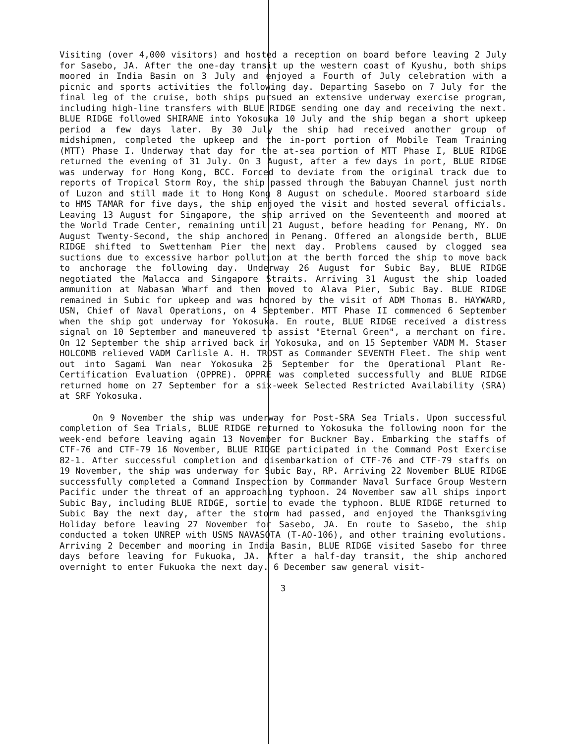Visiting (over 4,000 visitors) and hosted a reception on board before leaving 2 July for Sasebo, JA. After the one-day transit up the western coast of Kyushu, both ships moored in India Basin on 3 July and enjoyed a Fourth of July celebration with a picnic and sports activities the following day. Departing Sasebo on 7 July for the final leg of the cruise, both ships pursued an extensive underway exercise program, including high-line transfers with BLUE RIDGE sending one day and receiving the next. BLUE RIDGE followed SHIRANE into Yokosuka 10 July and the ship began a short upkeep period a few days later. By 30 July the ship had received another group of midshipmen, completed the upkeep and the in-port portion of Mobile Team Training (MTT) Phase I. Underway that day for the at-sea portion of MTT Phase I, BLUE RIDGE returned the evening of 31 July. On 3 August, after a few days in port, BLUE RIDGE was underway for Hong Kong, BCC. Forced to deviate from the original track due to reports of Tropical Storm Roy, the ship passed through the Babuyan Channel just north of Luzon and still made it to Hong Kong 8 August on schedule. Moored starboard side to HMS TAMAR for five days, the ship enjoyed the visit and hosted several officials. Leaving 13 August for Singapore, the ship arrived on the Seventeenth and moored at the World Trade Center, remaining until 21 August, before heading for Penang, MY. On August Twenty-Second, the ship anchored in Penang. Offered an alongside berth, BLUE RIDGE shifted to Swettenham Pier the next day. Problems caused by clogged sea suctions due to excessive harbor pollution at the berth forced the ship to move back to anchorage the following day. Underway 26 August for Subic Bay, BLUE RIDGE negotiated the Malacca and Singapore Straits. Arriving 31 August the ship loaded ammunition at Nabasan Wharf and then moved to Alava Pier, Subic Bay. BLUE RIDGE remained in Subic for upkeep and was honored by the visit of ADM Thomas B. HAYWARD, USN, Chief of Naval Operations, on 4 September. MTT Phase II commenced 6 September when the ship got underway for Yokosuka. En route, BLUE RIDGE received a distress signal on 10 September and maneuvered to assist "Eternal Green", a merchant on fire. On 12 September the ship arrived back in Yokosuka, and on 15 September VADM M. Staser HOLCOMB relieved VADM Carlisle A. H. TROST as Commander SEVENTH Fleet. The ship went out into Sagami Wan near Yokosuka 25 September for the Operational Plant Re-Certification Evaluation (OPPRE). OPPRE was completed successfully and BLUE RIDGE returned home on 27 September for a six-week Selected Restricted Availability (SRA) at SRF Yokosuka.
On 9 November the ship was underway for Post-SRA Sea Trials. Upon successful completion of Sea Trials, BLUE RIDGE returned to Yokosuka the following noon for the week-end before leaving again 13 November for Buckner Bay. Embarking the staffs of CTF-76 and CTF-79 16 November, BLUE RIDGE participated in the Command Post Exercise 82-1. After successful completion and disembarkation of CTF-76 and CTF-79 staffs on 19 November, the ship was underway for Subic Bay, RP. Arriving 22 November BLUE RIDGE successfully completed a Command Inspection by Commander Naval Surface Group Western Pacific under the threat of an approaching typhoon. 24 November saw all ships inport Subic Bay, including BLUE RIDGE, sortie to evade the typhoon. BLUE RIDGE returned to Subic Bay the next day, after the storm had passed, and enjoyed the Thanksgiving Holiday before leaving 27 November for Sasebo, JA. En route to Sasebo, the ship conducted a token UNREP with USNS NAVASOTA (T-AO-106), and other training evolutions. Arriving 2 December and mooring in India Basin, BLUE RIDGE visited Sasebo for three days before leaving for Fukuoka, JA. After a half-day transit, the ship anchored overnight to enter Fukuoka the next day. 6 December saw general visit-
3